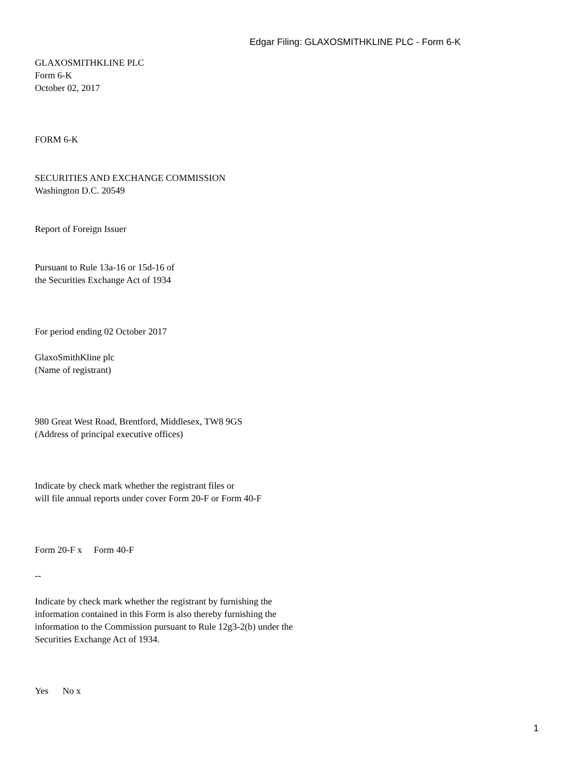Edgar Filing: GLAXOSMITHKLINE PLC - Form 6-K
GLAXOSMITHKLINE PLC
Form 6-K
October 02, 2017
FORM 6-K
SECURITIES AND EXCHANGE COMMISSION
Washington D.C. 20549
Report of Foreign Issuer
Pursuant to Rule 13a-16 or 15d-16 of
the Securities Exchange Act of 1934
For period ending 02 October 2017
GlaxoSmithKline plc
(Name of registrant)
980 Great West Road, Brentford, Middlesex, TW8 9GS
(Address of principal executive offices)
Indicate by check mark whether the registrant files or
will file annual reports under cover Form 20-F or Form 40-F
Form 20-F x Form 40-F
--
Indicate by check mark whether the registrant by furnishing the
information contained in this Form is also thereby furnishing the
information to the Commission pursuant to Rule 12g3-2(b) under the
Securities Exchange Act of 1934.
Yes No x
1